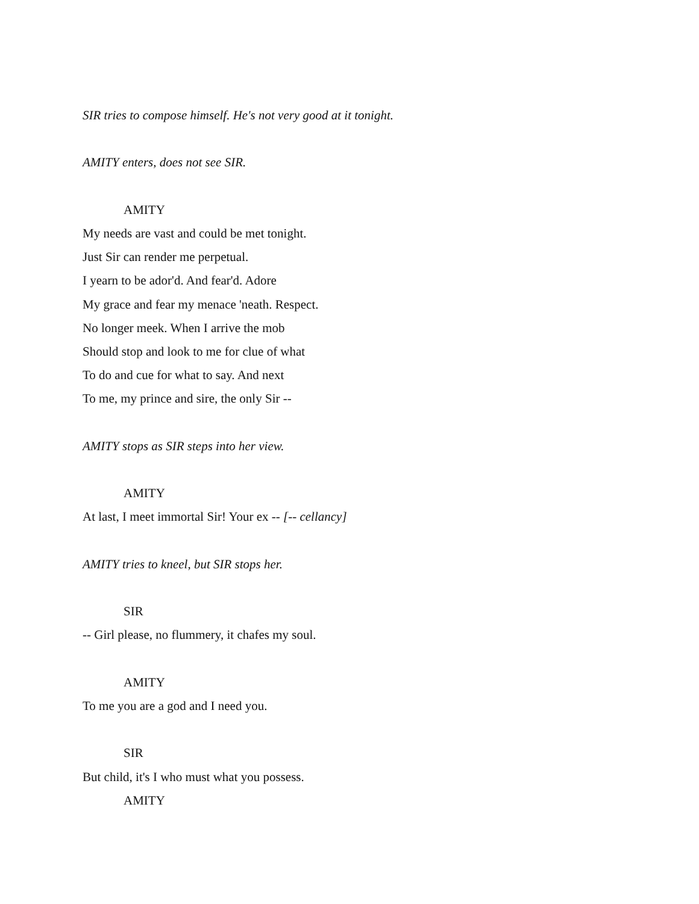SIR tries to compose himself. He's not very good at it tonight.
AMITY enters, does not see SIR.
AMITY
My needs are vast and could be met tonight.
Just Sir can render me perpetual.
I yearn to be ador'd. And fear'd. Adore
My grace and fear my menace 'neath. Respect.
No longer meek. When I arrive the mob
Should stop and look to me for clue of what
To do and cue for what to say. And next
To me, my prince and sire, the only Sir --
AMITY stops as SIR steps into her view.
AMITY
At last, I meet immortal Sir! Your ex -- [-- cellancy]
AMITY tries to kneel, but SIR stops her.
SIR
-- Girl please, no flummery, it chafes my soul.
AMITY
To me you are a god and I need you.
SIR
But child, it's I who must what you possess.
AMITY